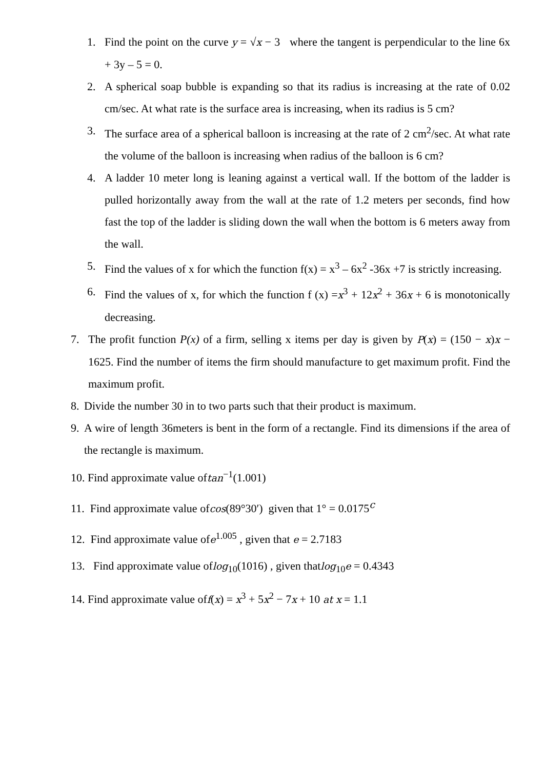1. Find the point on the curve y = √x − 3 where the tangent is perpendicular to the line 6x + 3y – 5 = 0.
2. A spherical soap bubble is expanding so that its radius is increasing at the rate of 0.02 cm/sec. At what rate is the surface area is increasing, when its radius is 5 cm?
3. The surface area of a spherical balloon is increasing at the rate of 2 cm<sup>2</sup>/sec. At what rate the volume of the balloon is increasing when radius of the balloon is 6 cm?
4. A ladder 10 meter long is leaning against a vertical wall. If the bottom of the ladder is pulled horizontally away from the wall at the rate of 1.2 meters per seconds, find how fast the top of the ladder is sliding down the wall when the bottom is 6 meters away from the wall.
5. Find the values of x for which the function f(x) = x<sup>3</sup> – 6x<sup>2</sup> -36x +7 is strictly increasing.
6. Find the values of x, for which the function f (x) =x<sup>3</sup> + 12x<sup>2</sup> + 36x + 6 is monotonically decreasing.
7. The profit function P(x) of a firm, selling x items per day is given by P(x) = (150 − x)x − 1625. Find the number of items the firm should manufacture to get maximum profit. Find the maximum profit.
8. Divide the number 30 in to two parts such that their product is maximum.
9. A wire of length 36meters is bent in the form of a rectangle. Find its dimensions if the area of the rectangle is maximum.
10. Find approximate value oftan<sup>−1</sup>(1.001)
11. Find approximate value ofcos(89°30′) given that 1° = 0.0175<sup>c</sup>
12. Find approximate value ofe<sup>1.005</sup> , given that e = 2.7183
13. Find approximate value oflog<sub>10</sub>(1016) , given thatlog<sub>10</sub>e = 0.4343
14. Find approximate value off(x) = x<sup>3</sup> + 5x<sup>2</sup> − 7x + 10 at x = 1.1